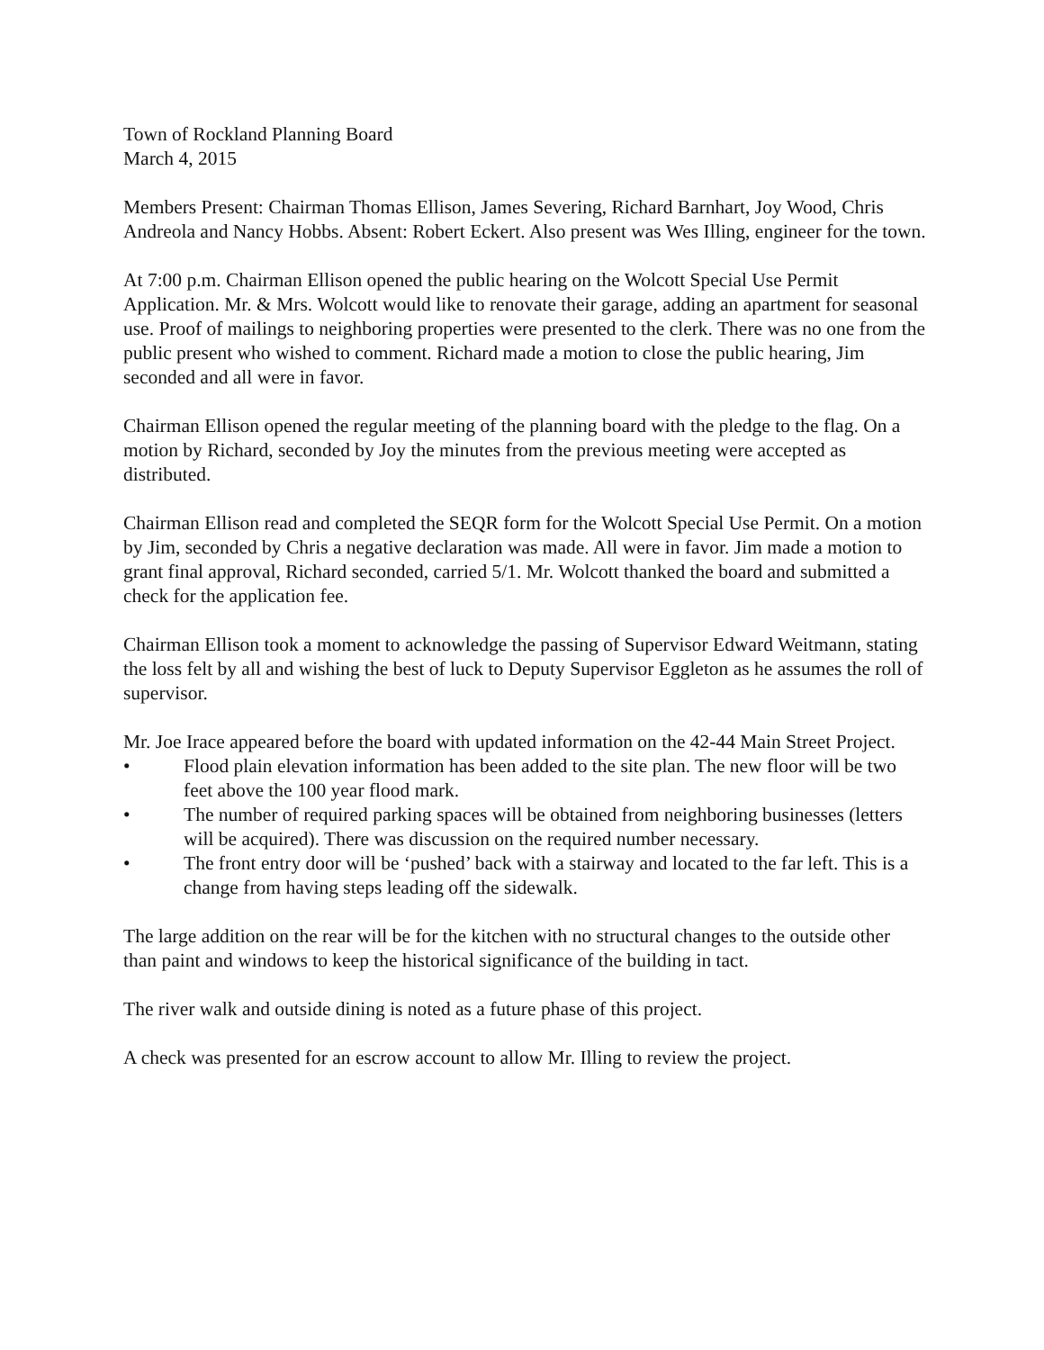Town of Rockland Planning Board
March 4, 2015
Members Present: Chairman Thomas Ellison, James Severing, Richard Barnhart, Joy Wood, Chris Andreola and Nancy Hobbs. Absent: Robert Eckert. Also present was Wes Illing, engineer for the town.
At 7:00 p.m. Chairman Ellison opened the public hearing on the Wolcott Special Use Permit Application. Mr. & Mrs. Wolcott would like to renovate their garage, adding an apartment for seasonal use. Proof of mailings to neighboring properties were presented to the clerk. There was no one from the public present who wished to comment. Richard made a motion to close the public hearing, Jim seconded and all were in favor.
Chairman Ellison opened the regular meeting of the planning board with the pledge to the flag. On a motion by Richard, seconded by Joy the minutes from the previous meeting were accepted as distributed.
Chairman Ellison read and completed the SEQR form for the Wolcott Special Use Permit. On a motion by Jim, seconded by Chris a negative declaration was made. All were in favor. Jim made a motion to grant final approval, Richard seconded, carried 5/1. Mr. Wolcott thanked the board and submitted a check for the application fee.
Chairman Ellison took a moment to acknowledge the passing of Supervisor Edward Weitmann, stating the loss felt by all and wishing the best of luck to Deputy Supervisor Eggleton as he assumes the roll of supervisor.
Mr. Joe Irace appeared before the board with updated information on the 42-44 Main Street Project.
• Flood plain elevation information has been added to the site plan. The new floor will be two feet above the 100 year flood mark.
• The number of required parking spaces will be obtained from neighboring businesses (letters will be acquired). There was discussion on the required number necessary.
• The front entry door will be ‘pushed’ back with a stairway and located to the far left. This is a change from having steps leading off the sidewalk.
The large addition on the rear will be for the kitchen with no structural changes to the outside other than paint and windows to keep the historical significance of the building in tact.
The river walk and outside dining is noted as a future phase of this project.
A check was presented for an escrow account to allow Mr. Illing to review the project.